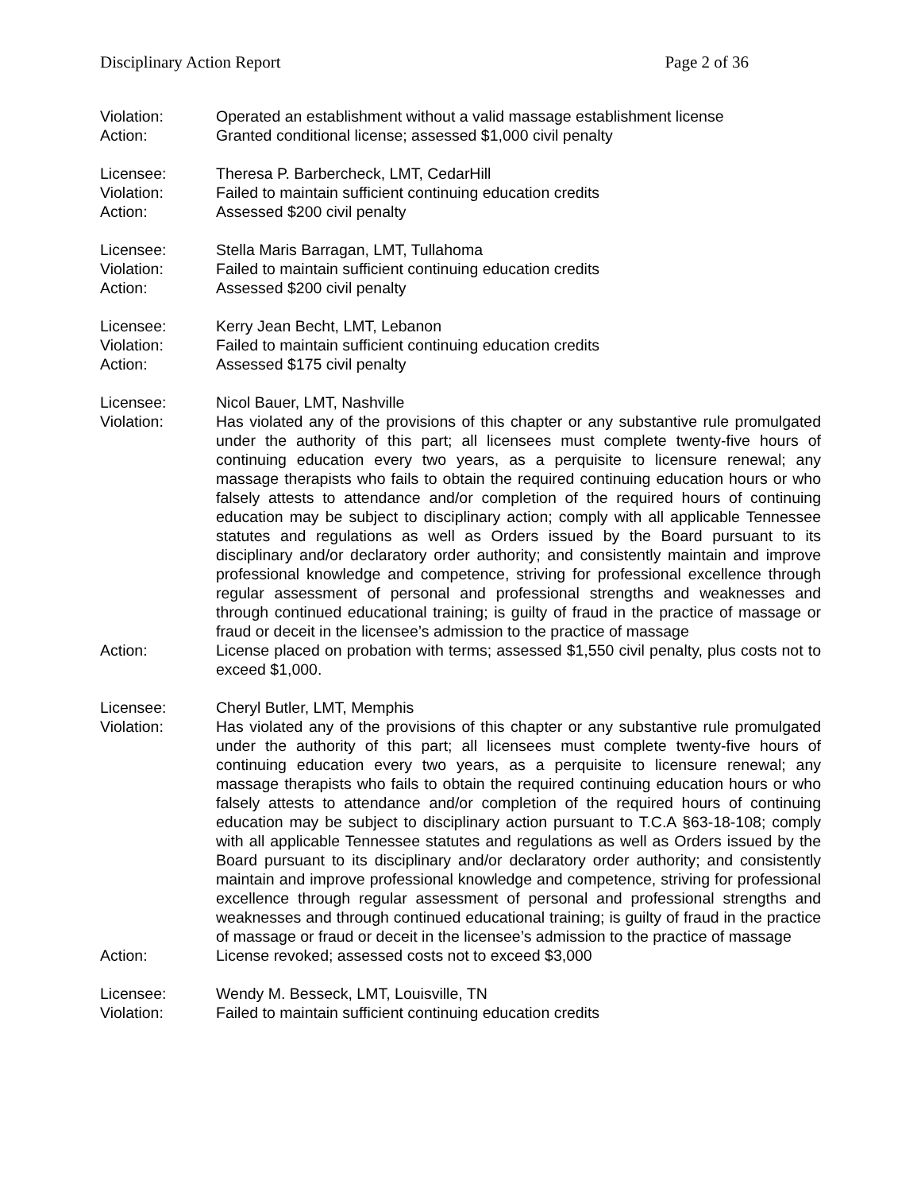Disciplinary Action Report Page 2 of 36
Violation: Operated an establishment without a valid massage establishment license
Action: Granted conditional license; assessed $1,000 civil penalty
Licensee: Theresa P. Barbercheck, LMT, CedarHill
Violation: Failed to maintain sufficient continuing education credits
Action: Assessed $200 civil penalty
Licensee: Stella Maris Barragan, LMT, Tullahoma
Violation: Failed to maintain sufficient continuing education credits
Action: Assessed $200 civil penalty
Licensee: Kerry Jean Becht, LMT, Lebanon
Violation: Failed to maintain sufficient continuing education credits
Action: Assessed $175 civil penalty
Licensee: Nicol Bauer, LMT, Nashville
Violation: Has violated any of the provisions of this chapter or any substantive rule promulgated under the authority of this part; all licensees must complete twenty-five hours of continuing education every two years, as a perquisite to licensure renewal; any massage therapists who fails to obtain the required continuing education hours or who falsely attests to attendance and/or completion of the required hours of continuing education may be subject to disciplinary action; comply with all applicable Tennessee statutes and regulations as well as Orders issued by the Board pursuant to its disciplinary and/or declaratory order authority; and consistently maintain and improve professional knowledge and competence, striving for professional excellence through regular assessment of personal and professional strengths and weaknesses and through continued educational training; is guilty of fraud in the practice of massage or fraud or deceit in the licensee’s admission to the practice of massage
Action: License placed on probation with terms; assessed $1,550 civil penalty, plus costs not to exceed $1,000.
Licensee: Cheryl Butler, LMT, Memphis
Violation: Has violated any of the provisions of this chapter or any substantive rule promulgated under the authority of this part; all licensees must complete twenty-five hours of continuing education every two years, as a perquisite to licensure renewal; any massage therapists who fails to obtain the required continuing education hours or who falsely attests to attendance and/or completion of the required hours of continuing education may be subject to disciplinary action pursuant to T.C.A §63-18-108; comply with all applicable Tennessee statutes and regulations as well as Orders issued by the Board pursuant to its disciplinary and/or declaratory order authority; and consistently maintain and improve professional knowledge and competence, striving for professional excellence through regular assessment of personal and professional strengths and weaknesses and through continued educational training; is guilty of fraud in the practice of massage or fraud or deceit in the licensee’s admission to the practice of massage
Action: License revoked; assessed costs not to exceed $3,000
Licensee: Wendy M. Besseck, LMT, Louisville, TN
Violation: Failed to maintain sufficient continuing education credits